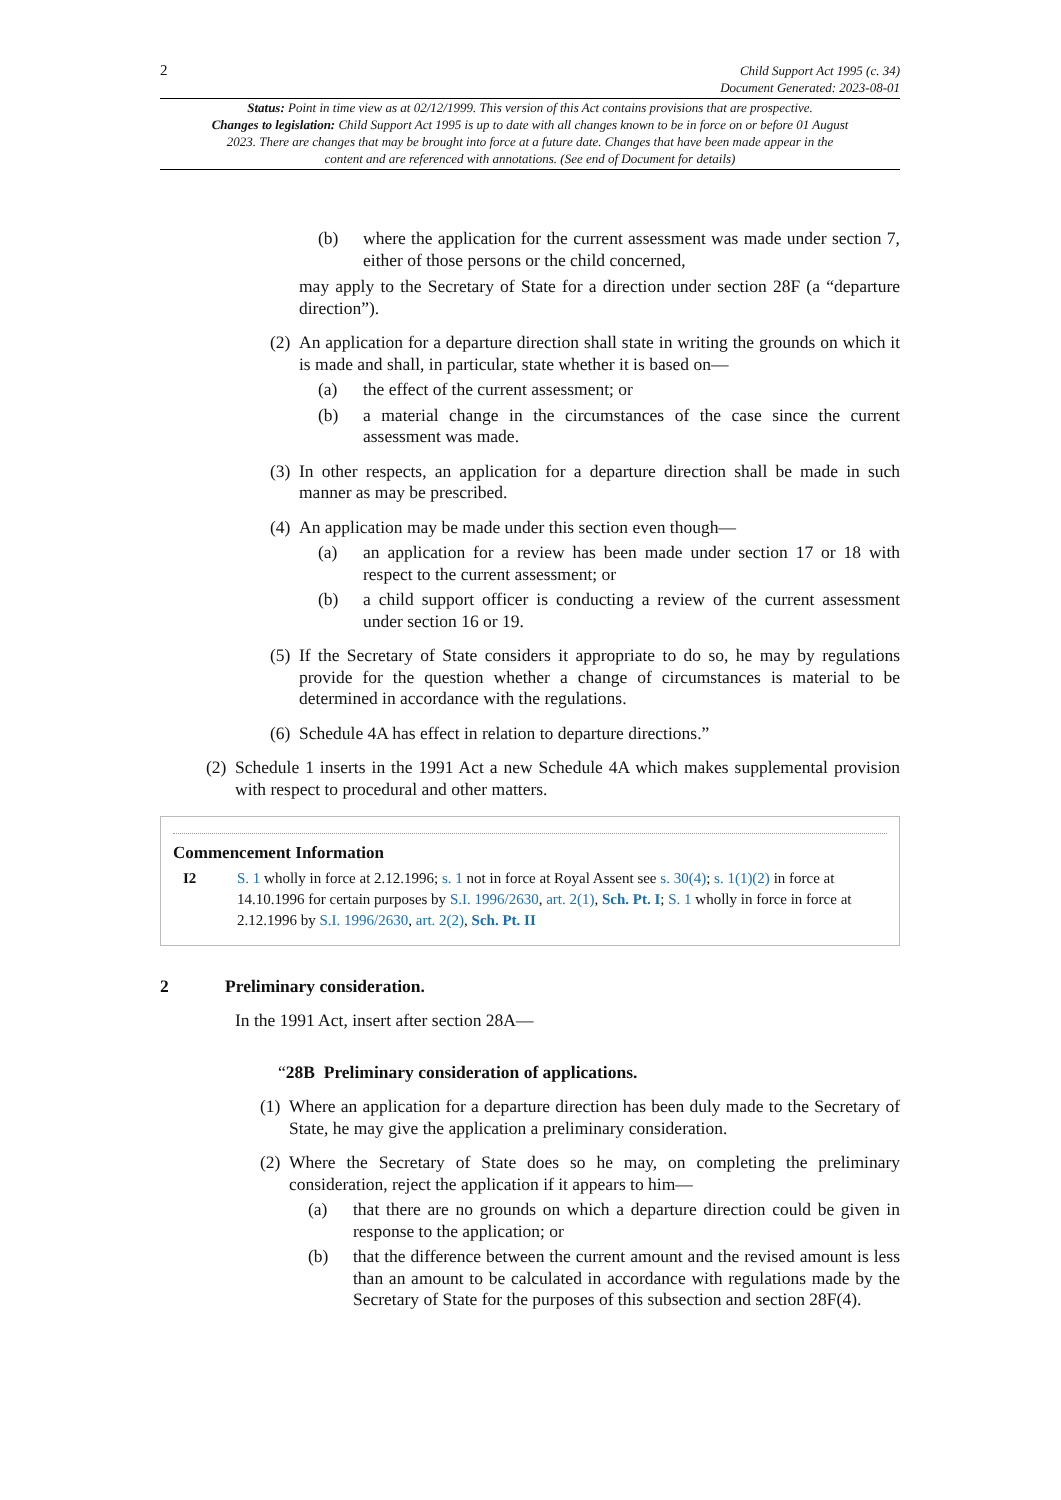2 Child Support Act 1995 (c. 34)
Document Generated: 2023-08-01
Status: Point in time view as at 02/12/1999. This version of this Act contains provisions that are prospective.
Changes to legislation: Child Support Act 1995 is up to date with all changes known to be in force on or before 01 August 2023. There are changes that may be brought into force at a future date. Changes that have been made appear in the content and are referenced with annotations. (See end of Document for details)
(b) where the application for the current assessment was made under section 7, either of those persons or the child concerned,
may apply to the Secretary of State for a direction under section 28F (a “departure direction”).
(2) An application for a departure direction shall state in writing the grounds on which it is made and shall, in particular, state whether it is based on—
(a) the effect of the current assessment; or
(b) a material change in the circumstances of the case since the current assessment was made.
(3) In other respects, an application for a departure direction shall be made in such manner as may be prescribed.
(4) An application may be made under this section even though—
(a) an application for a review has been made under section 17 or 18 with respect to the current assessment; or
(b) a child support officer is conducting a review of the current assessment under section 16 or 19.
(5) If the Secretary of State considers it appropriate to do so, he may by regulations provide for the question whether a change of circumstances is material to be determined in accordance with the regulations.
(6) Schedule 4A has effect in relation to departure directions.”
(2) Schedule 1 inserts in the 1991 Act a new Schedule 4A which makes supplemental provision with respect to procedural and other matters.
Commencement Information
I2 S. 1 wholly in force at 2.12.1996; s. 1 not in force at Royal Assent see s. 30(4); s. 1(1)(2) in force at 14.10.1996 for certain purposes by S.I. 1996/2630, art. 2(1), Sch. Pt. I; S. 1 wholly in force in force at 2.12.1996 by S.I. 1996/2630, art. 2(2), Sch. Pt. II
2 Preliminary consideration.
In the 1991 Act, insert after section 28A—
“28B Preliminary consideration of applications.
(1) Where an application for a departure direction has been duly made to the Secretary of State, he may give the application a preliminary consideration.
(2) Where the Secretary of State does so he may, on completing the preliminary consideration, reject the application if it appears to him—
(a) that there are no grounds on which a departure direction could be given in response to the application; or
(b) that the difference between the current amount and the revised amount is less than an amount to be calculated in accordance with regulations made by the Secretary of State for the purposes of this subsection and section 28F(4).